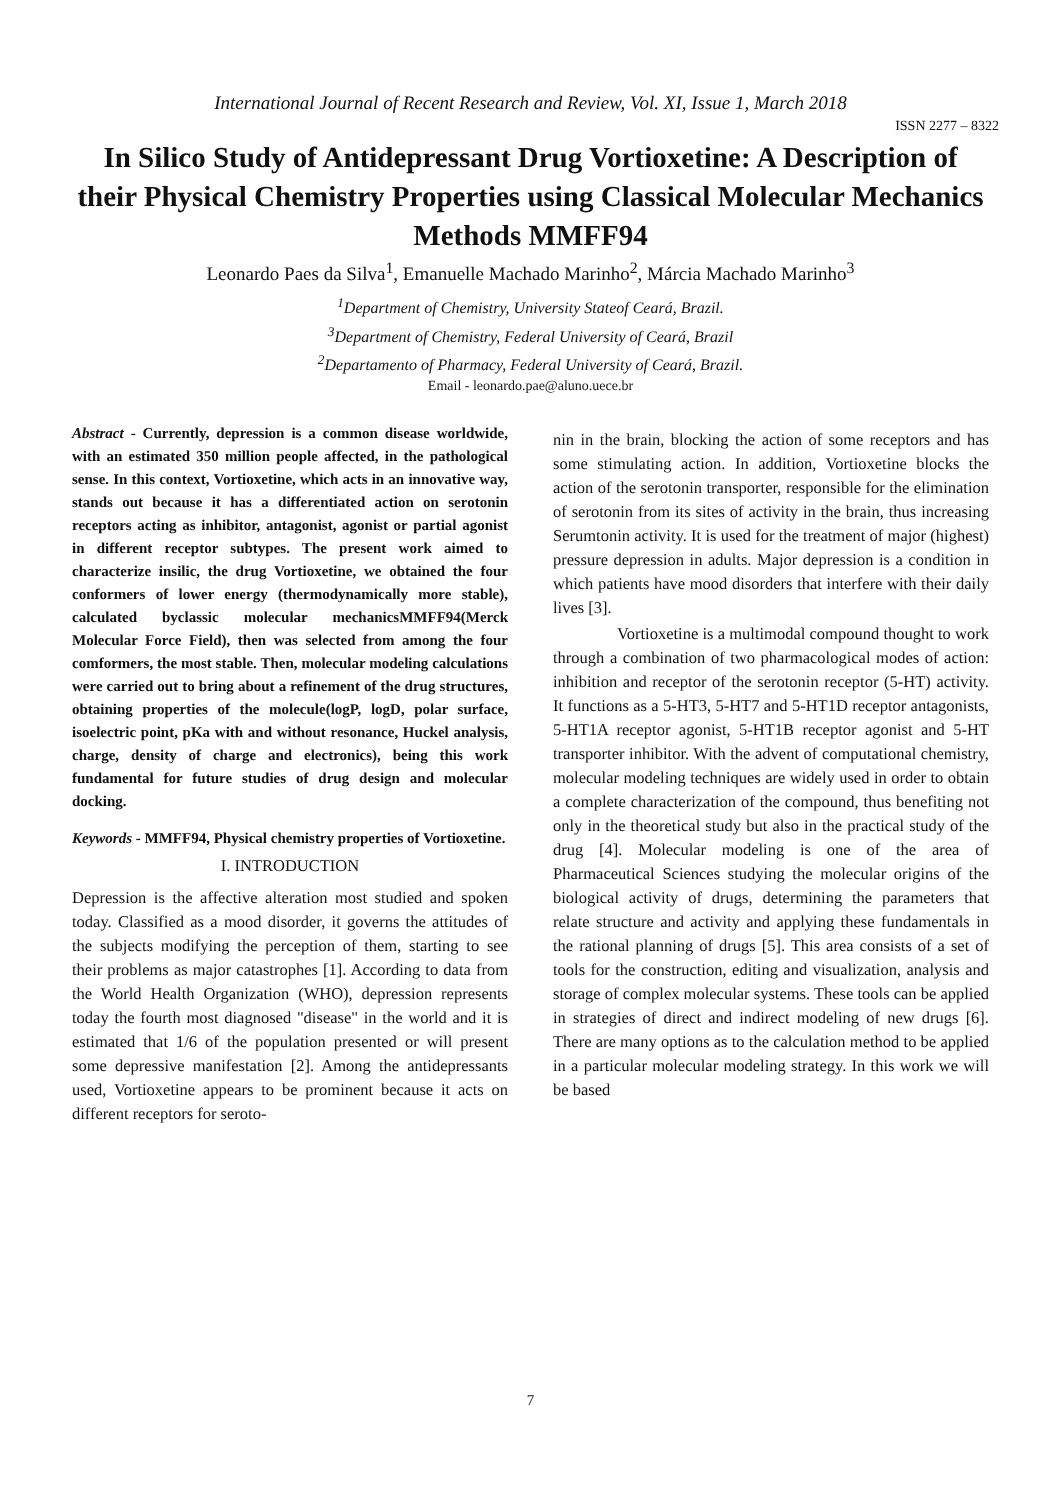International Journal of Recent Research and Review, Vol. XI, Issue 1, March 2018
ISSN 2277 – 8322
In Silico Study of Antidepressant Drug Vortioxetine: A Description of their Physical Chemistry Properties using Classical Molecular Mechanics Methods MMFF94
Leonardo Paes da Silva<sup>1</sup>, Emanuelle Machado Marinho<sup>2</sup>, Márcia Machado Marinho<sup>3</sup>
<sup>1</sup> Department of Chemistry, University Stateof Ceará, Brazil.
<sup>3</sup> Department of Chemistry, Federal University of Ceará, Brazil
<sup>2</sup> Departamento of Pharmacy, Federal University of Ceará, Brazil.
Email - leonardo.pae@aluno.uece.br
Abstract - Currently, depression is a common disease worldwide, with an estimated 350 million people affected, in the pathological sense. In this context, Vortioxetine, which acts in an innovative way, stands out because it has a differentiated action on serotonin receptors acting as inhibitor, antagonist, agonist or partial agonist in different receptor subtypes. The present work aimed to characterize insilic, the drug Vortioxetine, we obtained the four conformers of lower energy (thermodynamically more stable), calculated byclassic molecular mechanicsMMFF94(Merck Molecular Force Field), then was selected from among the four comformers, the most stable. Then, molecular modeling calculations were carried out to bring about a refinement of the drug structures, obtaining properties of the molecule(logP, logD, polar surface, isoelectric point, pKa with and without resonance, Huckel analysis, charge, density of charge and electronics), being this work fundamental for future studies of drug design and molecular docking.
Keywords - MMFF94, Physical chemistry properties of Vortioxetine.
I. INTRODUCTION
Depression is the affective alteration most studied and spoken today. Classified as a mood disorder, it governs the attitudes of the subjects modifying the perception of them, starting to see their problems as major catastrophes [1]. According to data from the World Health Organization (WHO), depression represents today the fourth most diagnosed "disease" in the world and it is estimated that 1/6 of the population presented or will present some depressive manifestation [2]. Among the antidepressants used, Vortioxetine appears to be prominent because it acts on different receptors for seroto-
nin in the brain, blocking the action of some receptors and has some stimulating action. In addition, Vortioxetine blocks the action of the serotonin transporter, responsible for the elimination of serotonin from its sites of activity in the brain, thus increasing Serumtonin activity. It is used for the treatment of major (highest) pressure depression in adults. Major depression is a condition in which patients have mood disorders that interfere with their daily lives [3].
Vortioxetine is a multimodal compound thought to work through a combination of two pharmacological modes of action: inhibition and receptor of the serotonin receptor (5-HT) activity. It functions as a 5-HT3, 5-HT7 and 5-HT1D receptor antagonists, 5-HT1A receptor agonist, 5-HT1B receptor agonist and 5-HT transporter inhibitor. With the advent of computational chemistry, molecular modeling techniques are widely used in order to obtain a complete characterization of the compound, thus benefiting not only in the theoretical study but also in the practical study of the drug [4]. Molecular modeling is one of the area of Pharmaceutical Sciences studying the molecular origins of the biological activity of drugs, determining the parameters that relate structure and activity and applying these fundamentals in the rational planning of drugs [5]. This area consists of a set of tools for the construction, editing and visualization, analysis and storage of complex molecular systems. These tools can be applied in strategies of direct and indirect modeling of new drugs [6]. There are many options as to the calculation method to be applied in a particular molecular modeling strategy. In this work we will be based
7